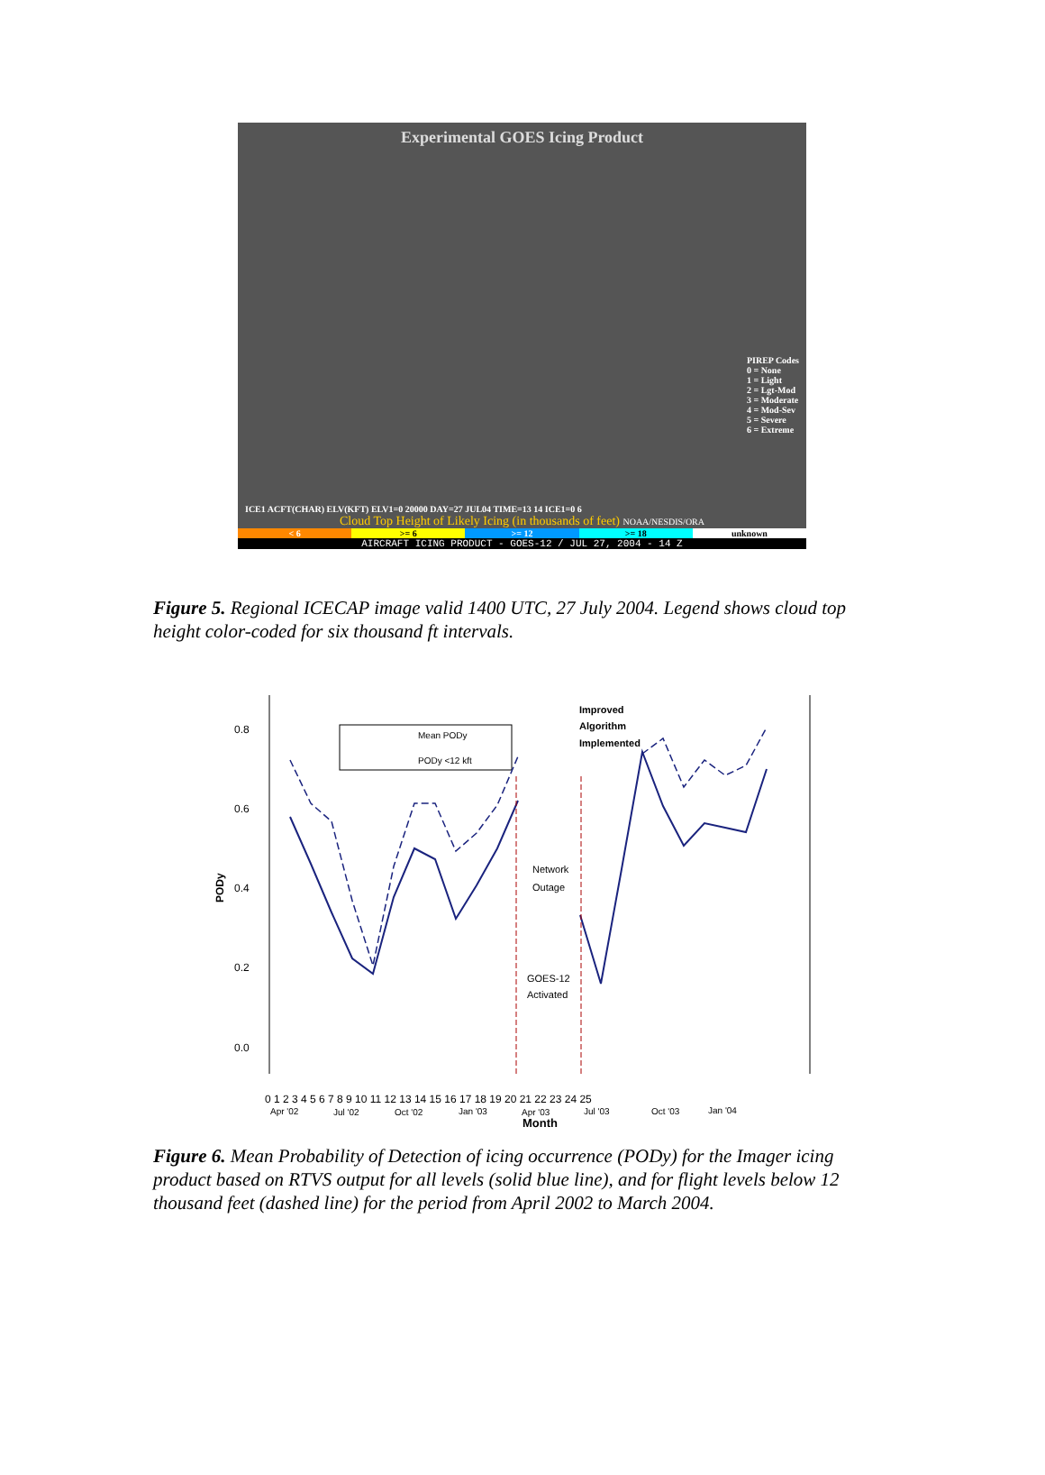Experimental GOES Icing Product
PIREP Codes
0 = None
1 = Light
2 = Lgt-Mod
3 = Moderate
4 = Mod-Sev
5 = Severe
6 = Extreme
ICE1 ACFT(CHAR) ELV(KFT) ELV1=0 20000 DAY=27 JUL04 TIME=13 14 ICE1=0 6
Cloud Top Height of Likely Icing (in thousands of feet) NOAA/NESDIS/ORA
< 6 >= 6 >= 12 >= 18 unknown
AIRCRAFT ICING PRODUCT - GOES-12 / JUL 27, 2004 - 14 Z
Figure 5. Regional ICECAP image valid 1400 UTC, 27 July 2004. Legend shows cloud top height color-coded for six thousand ft intervals.
0.8
0.6
0.4
0.2
0.0
PODy
Mean PODy
PODy <12 kft
Improved
Algorithm
Implemented
Network
Outage
GOES-12
Activated
0 1 2 3 4 5 6 7 8 9 10 11 12 13 14 15 16 17 18 19 20 21 22 23 24 25
Apr '02
Jul '02
Oct '02
Jan '03
Apr '03
Jul '03
Oct '03
Jan '04
Month
Figure 6. Mean Probability of Detection of icing occurrence (PODy) for the Imager icing product based on RTVS output for all levels (solid blue line), and for flight levels below 12 thousand feet (dashed line) for the period from April 2002 to March 2004.